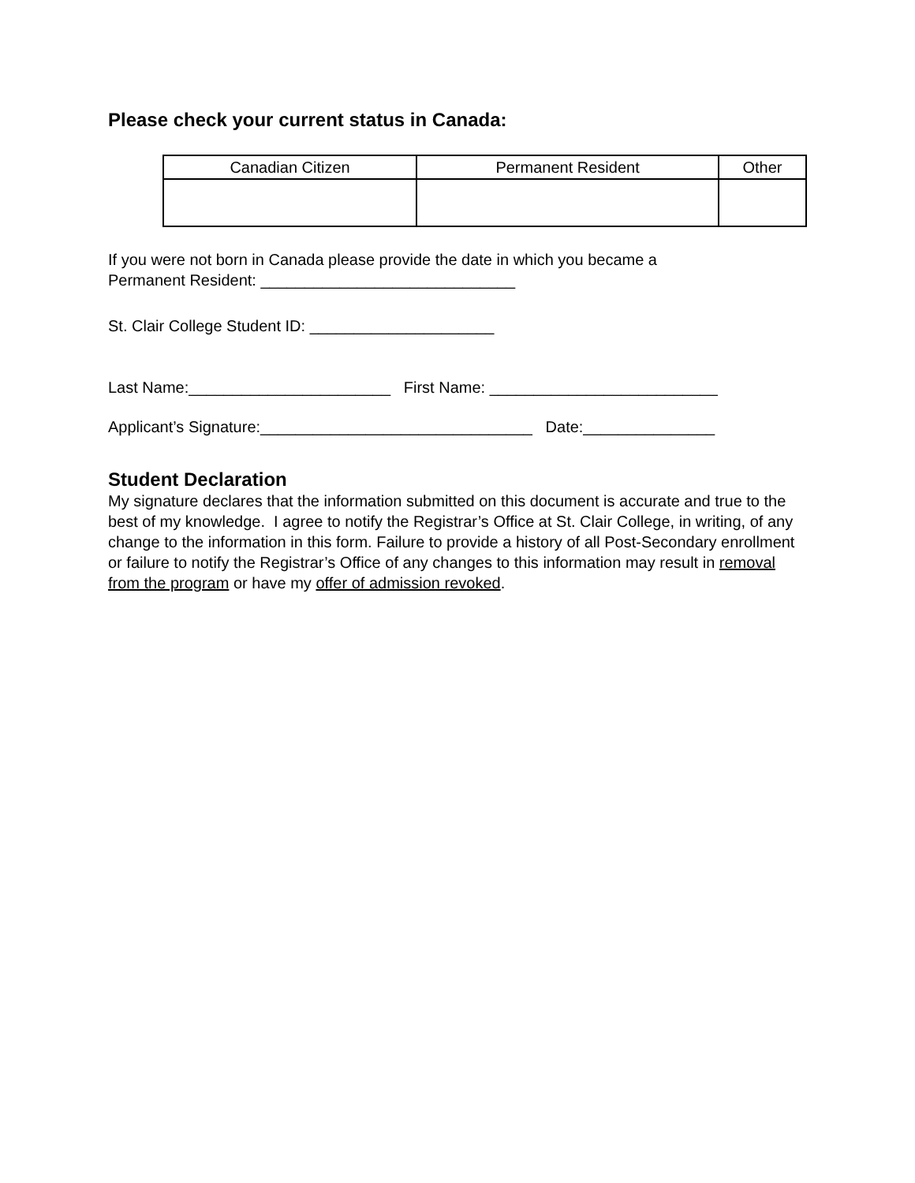Please check your current status in Canada:
| Canadian Citizen | Permanent Resident | Other |
| --- | --- | --- |
If you were not born in Canada please provide the date in which you became a
Permanent Resident: _____________________________
St. Clair College Student ID: _____________________
Last Name:_______________________ First Name: __________________________
Applicant’s Signature:_______________________________ Date:_______________
Student Declaration
My signature declares that the information submitted on this document is accurate and true to the best of my knowledge. I agree to notify the Registrar’s Office at St. Clair College, in writing, of any change to the information in this form. Failure to provide a history of all Post-Secondary enrollment or failure to notify the Registrar’s Office of any changes to this information may result in removal from the program or have my offer of admission revoked.